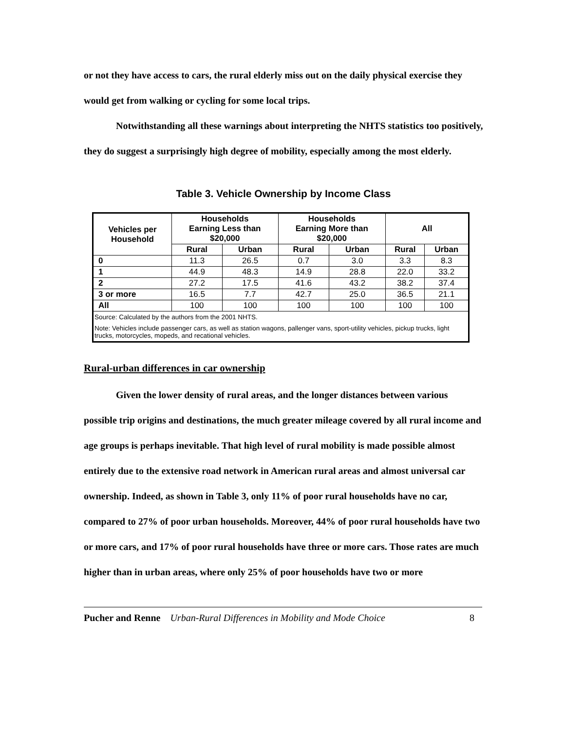or not they have access to cars, the rural elderly miss out on the daily physical exercise they would get from walking or cycling for some local trips.
Notwithstanding all these warnings about interpreting the NHTS statistics too positively, they do suggest a surprisingly high degree of mobility, especially among the most elderly.
Table 3. Vehicle Ownership by Income Class
| Vehicles per Household | Households Earning Less than $20,000 | | Households Earning More than $20,000 | | All | |
| --- | --- | --- | --- | --- | --- | --- |
| | Rural | Urban | Rural | Urban | Rural | Urban |
| 0 | 11.3 | 26.5 | 0.7 | 3.0 | 3.3 | 8.3 |
| 1 | 44.9 | 48.3 | 14.9 | 28.8 | 22.0 | 33.2 |
| 2 | 27.2 | 17.5 | 41.6 | 43.2 | 38.2 | 37.4 |
| 3 or more | 16.5 | 7.7 | 42.7 | 25.0 | 36.5 | 21.1 |
| All | 100 | 100 | 100 | 100 | 100 | 100 |
| Source: Calculated by the authors from the 2001 NHTS. | | | | | | |
| Note: Vehicles include passenger cars, as well as station wagons, pallenger vans, sport-utility vehicles, pickup trucks, light trucks, motorcycles, mopeds, and recational vehicles. | | | | | | |
Rural-urban differences in car ownership
Given the lower density of rural areas, and the longer distances between various possible trip origins and destinations, the much greater mileage covered by all rural income and age groups is perhaps inevitable. That high level of rural mobility is made possible almost entirely due to the extensive road network in American rural areas and almost universal car ownership. Indeed, as shown in Table 3, only 11% of poor rural households have no car, compared to 27% of poor urban households. Moreover, 44% of poor rural households have two or more cars, and 17% of poor rural households have three or more cars. Those rates are much higher than in urban areas, where only 25% of poor households have two or more
Pucher and Renne Urban-Rural Differences in Mobility and Mode Choice 8